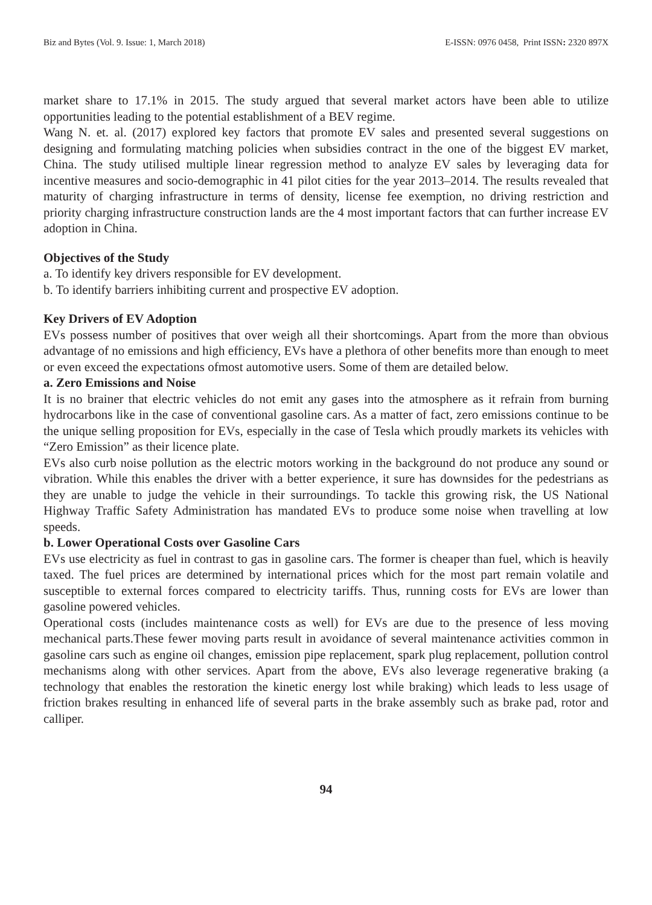Biz and Bytes (Vol. 9. Issue: 1, March 2018) E-ISSN: 0976 0458, Print ISSN: 2320 897X
market share to 17.1% in 2015. The study argued that several market actors have been able to utilize opportunities leading to the potential establishment of a BEV regime.
Wang N. et. al. (2017) explored key factors that promote EV sales and presented several suggestions on designing and formulating matching policies when subsidies contract in the one of the biggest EV market, China. The study utilised multiple linear regression method to analyze EV sales by leveraging data for incentive measures and socio-demographic in 41 pilot cities for the year 2013–2014. The results revealed that maturity of charging infrastructure in terms of density, license fee exemption, no driving restriction and priority charging infrastructure construction lands are the 4 most important factors that can further increase EV adoption in China.
Objectives of the Study
a. To identify key drivers responsible for EV development.
b. To identify barriers inhibiting current and prospective EV adoption.
Key Drivers of EV Adoption
EVs possess number of positives that over weigh all their shortcomings. Apart from the more than obvious advantage of no emissions and high efficiency, EVs have a plethora of other benefits more than enough to meet or even exceed the expectations ofmost automotive users. Some of them are detailed below.
a. Zero Emissions and Noise
It is no brainer that electric vehicles do not emit any gases into the atmosphere as it refrain from burning hydrocarbons like in the case of conventional gasoline cars. As a matter of fact, zero emissions continue to be the unique selling proposition for EVs, especially in the case of Tesla which proudly markets its vehicles with “Zero Emission” as their licence plate.
EVs also curb noise pollution as the electric motors working in the background do not produce any sound or vibration. While this enables the driver with a better experience, it sure has downsides for the pedestrians as they are unable to judge the vehicle in their surroundings. To tackle this growing risk, the US National Highway Traffic Safety Administration has mandated EVs to produce some noise when travelling at low speeds.
b. Lower Operational Costs over Gasoline Cars
EVs use electricity as fuel in contrast to gas in gasoline cars. The former is cheaper than fuel, which is heavily taxed. The fuel prices are determined by international prices which for the most part remain volatile and susceptible to external forces compared to electricity tariffs. Thus, running costs for EVs are lower than gasoline powered vehicles.
Operational costs (includes maintenance costs as well) for EVs are due to the presence of less moving mechanical parts.These fewer moving parts result in avoidance of several maintenance activities common in gasoline cars such as engine oil changes, emission pipe replacement, spark plug replacement, pollution control mechanisms along with other services. Apart from the above, EVs also leverage regenerative braking (a technology that enables the restoration the kinetic energy lost while braking) which leads to less usage of friction brakes resulting in enhanced life of several parts in the brake assembly such as brake pad, rotor and calliper.
94